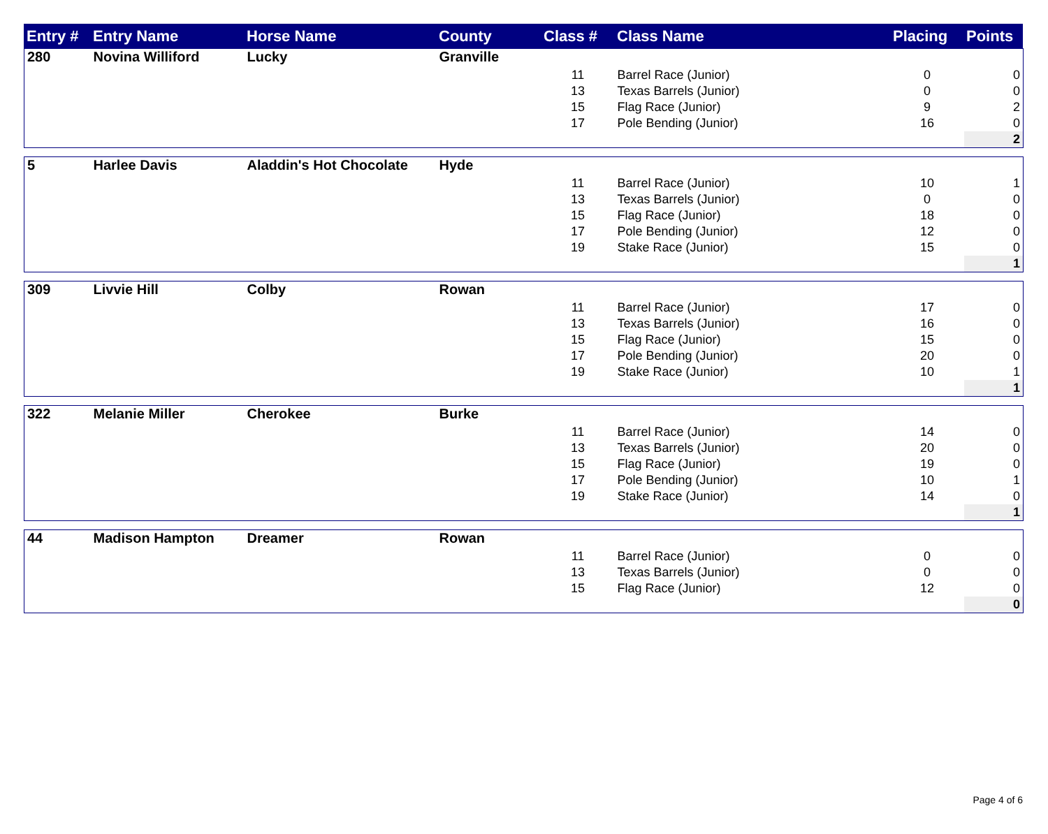| Entry # | Entry Name | Horse Name | County | Class # | Class Name | Placing | Points |
| --- | --- | --- | --- | --- | --- | --- | --- |
| 280 | Novina Williford | Lucky | Granville | | | | |
| | | | | 11 | Barrel Race (Junior) | 0 | 0 |
| | | | | 13 | Texas Barrels (Junior) | 0 | 0 |
| | | | | 15 | Flag Race (Junior) | 9 | 2 |
| | | | | 17 | Pole Bending (Junior) | 16 | 0 |
| | | | | | | | 2 |
| 5 | Harlee Davis | Aladdin's Hot Chocolate | Hyde | | | | |
| | | | | 11 | Barrel Race (Junior) | 10 | 1 |
| | | | | 13 | Texas Barrels (Junior) | 0 | 0 |
| | | | | 15 | Flag Race (Junior) | 18 | 0 |
| | | | | 17 | Pole Bending (Junior) | 12 | 0 |
| | | | | 19 | Stake Race (Junior) | 15 | 0 |
| | | | | | | | 1 |
| 309 | Livvie Hill | Colby | Rowan | | | | |
| | | | | 11 | Barrel Race (Junior) | 17 | 0 |
| | | | | 13 | Texas Barrels (Junior) | 16 | 0 |
| | | | | 15 | Flag Race (Junior) | 15 | 0 |
| | | | | 17 | Pole Bending (Junior) | 20 | 0 |
| | | | | 19 | Stake Race (Junior) | 10 | 1 |
| | | | | | | | 1 |
| 322 | Melanie Miller | Cherokee | Burke | | | | |
| | | | | 11 | Barrel Race (Junior) | 14 | 0 |
| | | | | 13 | Texas Barrels (Junior) | 20 | 0 |
| | | | | 15 | Flag Race (Junior) | 19 | 0 |
| | | | | 17 | Pole Bending (Junior) | 10 | 1 |
| | | | | 19 | Stake Race (Junior) | 14 | 0 |
| | | | | | | | 1 |
| 44 | Madison Hampton | Dreamer | Rowan | | | | |
| | | | | 11 | Barrel Race (Junior) | 0 | 0 |
| | | | | 13 | Texas Barrels (Junior) | 0 | 0 |
| | | | | 15 | Flag Race (Junior) | 12 | 0 |
| | | | | | | | 0 |
Page 4 of 6